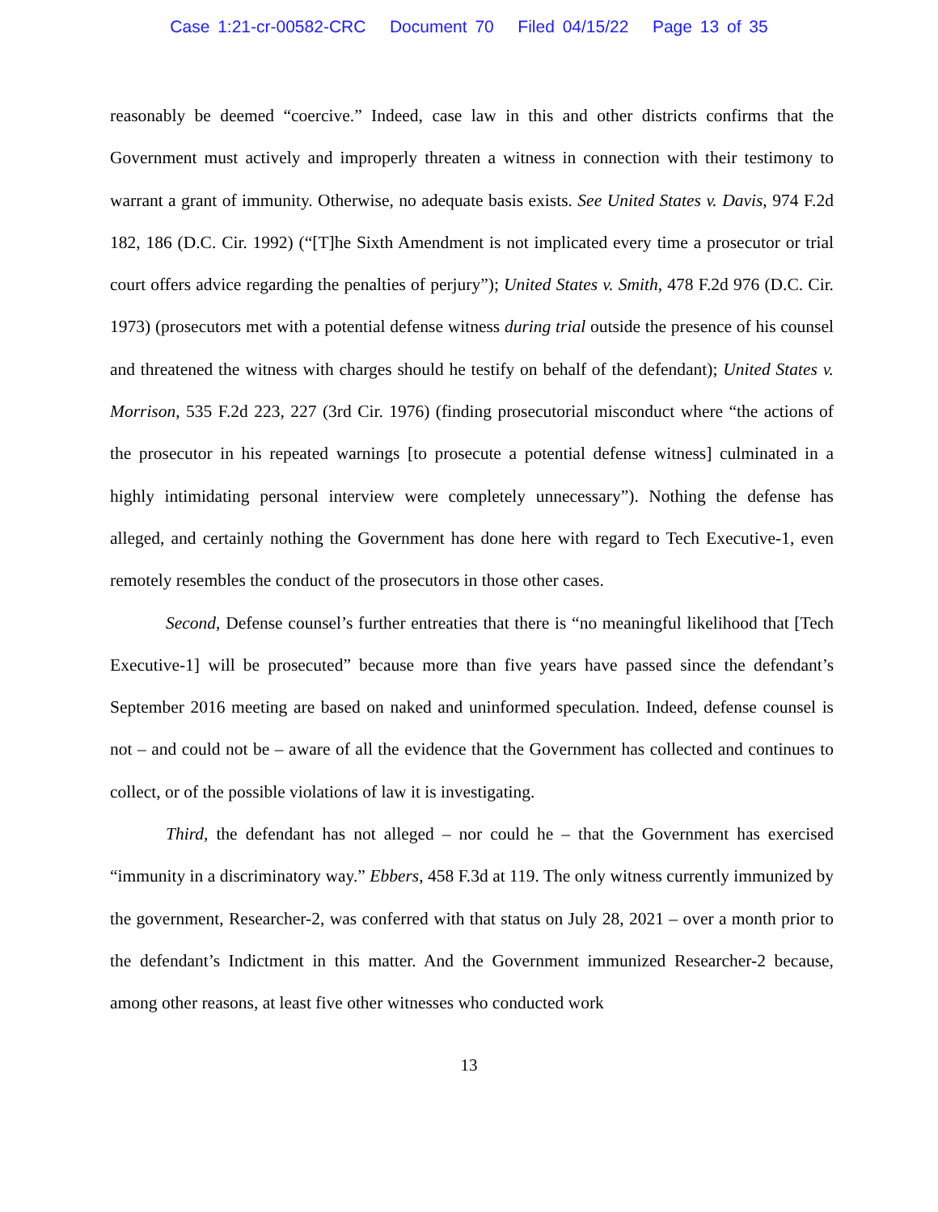Case 1:21-cr-00582-CRC Document 70 Filed 04/15/22 Page 13 of 35
reasonably be deemed “coercive.” Indeed, case law in this and other districts confirms that the Government must actively and improperly threaten a witness in connection with their testimony to warrant a grant of immunity. Otherwise, no adequate basis exists. See United States v. Davis, 974 F.2d 182, 186 (D.C. Cir. 1992) (“[T]he Sixth Amendment is not implicated every time a prosecutor or trial court offers advice regarding the penalties of perjury”); United States v. Smith, 478 F.2d 976 (D.C. Cir. 1973) (prosecutors met with a potential defense witness during trial outside the presence of his counsel and threatened the witness with charges should he testify on behalf of the defendant); United States v. Morrison, 535 F.2d 223, 227 (3rd Cir. 1976) (finding prosecutorial misconduct where “the actions of the prosecutor in his repeated warnings [to prosecute a potential defense witness] culminated in a highly intimidating personal interview were completely unnecessary”). Nothing the defense has alleged, and certainly nothing the Government has done here with regard to Tech Executive-1, even remotely resembles the conduct of the prosecutors in those other cases.
Second, Defense counsel’s further entreaties that there is “no meaningful likelihood that [Tech Executive-1] will be prosecuted” because more than five years have passed since the defendant’s September 2016 meeting are based on naked and uninformed speculation. Indeed, defense counsel is not – and could not be – aware of all the evidence that the Government has collected and continues to collect, or of the possible violations of law it is investigating.
Third, the defendant has not alleged – nor could he – that the Government has exercised “immunity in a discriminatory way.” Ebbers, 458 F.3d at 119. The only witness currently immunized by the government, Researcher-2, was conferred with that status on July 28, 2021 – over a month prior to the defendant’s Indictment in this matter. And the Government immunized Researcher-2 because, among other reasons, at least five other witnesses who conducted work
13